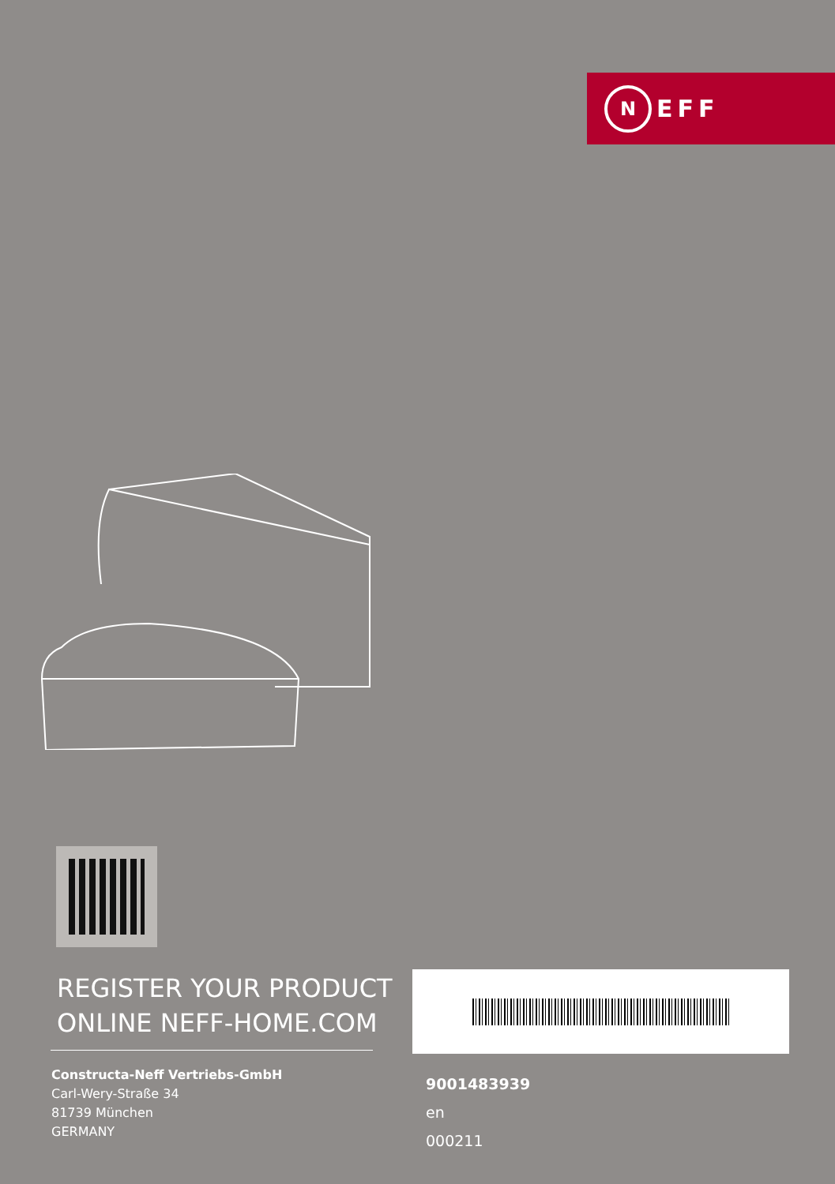N EFF
REGISTER YOUR PRODUCT
ONLINE NEFF-HOME.COM
Constructa-Neff Vertriebs-GmbH
Carl-Wery-Straße 34
81739 München
GERMANY
9001483939
en
000211